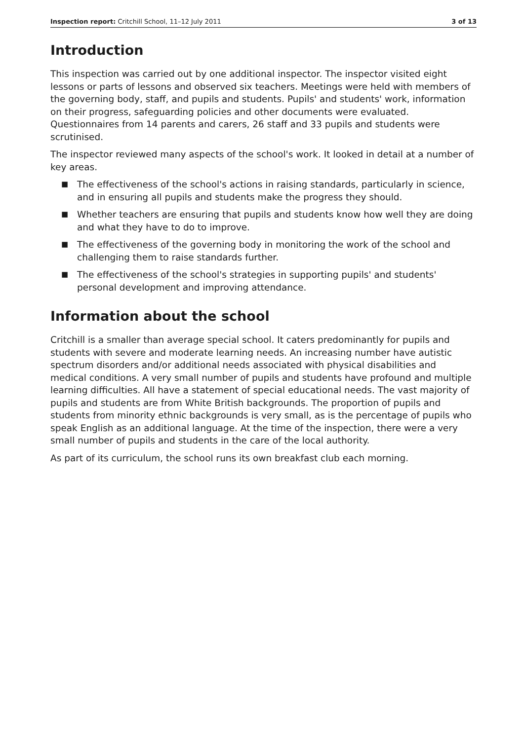Inspection report: Critchill School, 11–12 July 2011 3 of 13
Introduction
This inspection was carried out by one additional inspector. The inspector visited eight lessons or parts of lessons and observed six teachers. Meetings were held with members of the governing body, staff, and pupils and students. Pupils' and students' work, information on their progress, safeguarding policies and other documents were evaluated. Questionnaires from 14 parents and carers, 26 staff and 33 pupils and students were scrutinised.
The inspector reviewed many aspects of the school's work. It looked in detail at a number of key areas.
■ The effectiveness of the school's actions in raising standards, particularly in science, and in ensuring all pupils and students make the progress they should.
■ Whether teachers are ensuring that pupils and students know how well they are doing and what they have to do to improve.
■ The effectiveness of the governing body in monitoring the work of the school and challenging them to raise standards further.
■ The effectiveness of the school's strategies in supporting pupils' and students' personal development and improving attendance.
Information about the school
Critchill is a smaller than average special school. It caters predominantly for pupils and students with severe and moderate learning needs. An increasing number have autistic spectrum disorders and/or additional needs associated with physical disabilities and medical conditions. A very small number of pupils and students have profound and multiple learning difficulties. All have a statement of special educational needs. The vast majority of pupils and students are from White British backgrounds. The proportion of pupils and students from minority ethnic backgrounds is very small, as is the percentage of pupils who speak English as an additional language. At the time of the inspection, there were a very small number of pupils and students in the care of the local authority.
As part of its curriculum, the school runs its own breakfast club each morning.